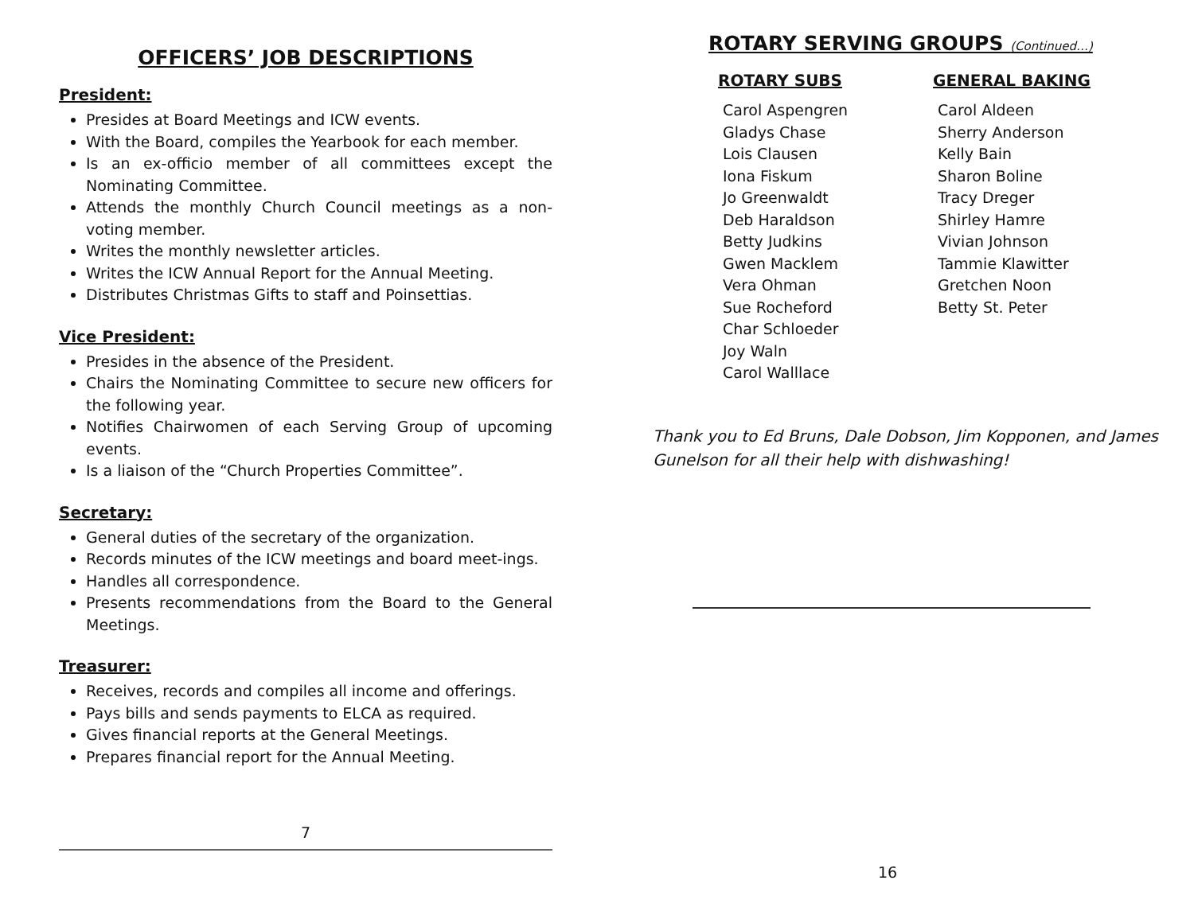OFFICERS’ JOB DESCRIPTIONS
President:
Presides at Board Meetings and ICW events.
With the Board, compiles the Yearbook for each member.
Is an ex-officio member of all committees except the Nominating Committee.
Attends the monthly Church Council meetings as a non-voting member.
Writes the monthly newsletter articles.
Writes the ICW Annual Report for the Annual Meeting.
Distributes Christmas Gifts to staff and Poinsettias.
Vice President:
Presides in the absence of the President.
Chairs the Nominating Committee to secure new officers for the following year.
Notifies Chairwomen of each Serving Group of upcoming events.
Is a liaison of the “Church Properties Committee”.
Secretary:
General duties of the secretary of the organization.
Records minutes of the ICW meetings and board meet-ings.
Handles all correspondence.
Presents recommendations from the Board to the General Meetings.
Treasurer:
Receives, records and compiles all income and offerings.
Pays bills and sends payments to ELCA as required.
Gives financial reports at the General Meetings.
Prepares financial report for the Annual Meeting.
7
ROTARY SERVING GROUPS (Continued…)
ROTARY SUBS
Carol Aspengren
Gladys Chase
Lois Clausen
Iona Fiskum
Jo Greenwaldt
Deb Haraldson
Betty Judkins
Gwen Macklem
Vera Ohman
Sue Rocheford
Char Schloeder
Joy Waln
Carol Walllace
GENERAL BAKING
Carol Aldeen
Sherry Anderson
Kelly Bain
Sharon Boline
Tracy Dreger
Shirley Hamre
Vivian Johnson
Tammie Klawitter
Gretchen Noon
Betty St. Peter
Thank you to Ed Bruns, Dale Dobson, Jim Kopponen, and James Gunelson for all their help with dishwashing!
16